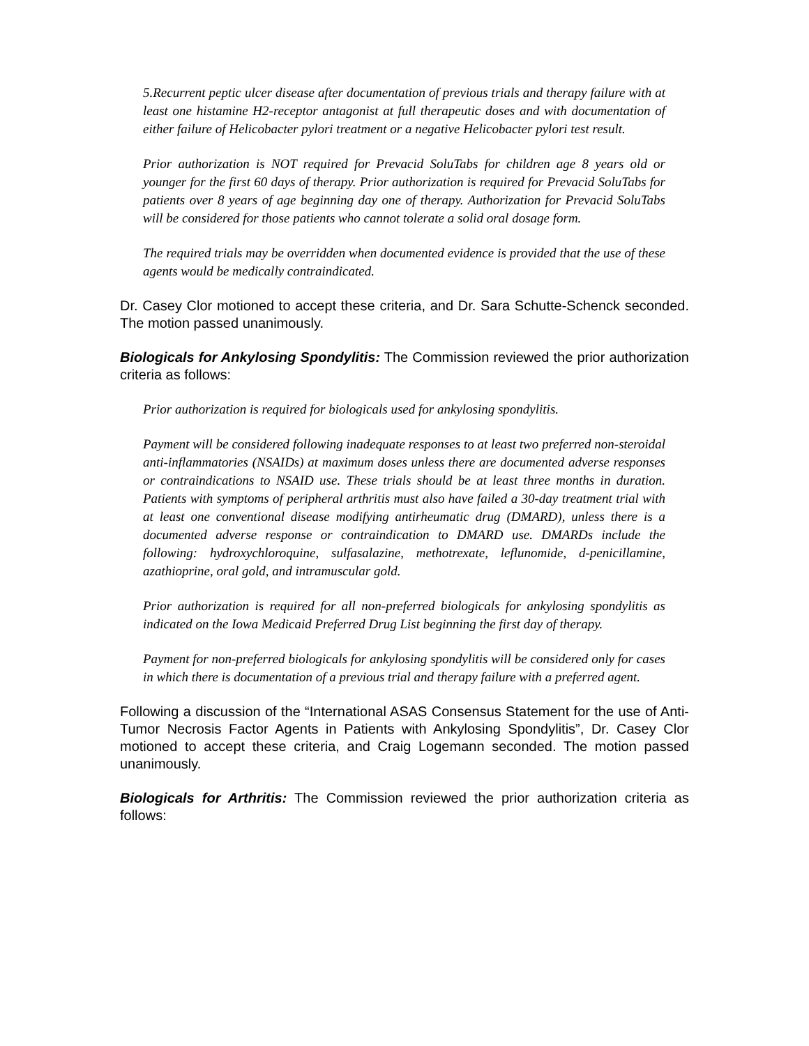5.Recurrent peptic ulcer disease after documentation of previous trials and therapy failure with at least one histamine H2-receptor antagonist at full therapeutic doses and with documentation of either failure of Helicobacter pylori treatment or a negative Helicobacter pylori test result.
Prior authorization is NOT required for Prevacid SoluTabs for children age 8 years old or younger for the first 60 days of therapy. Prior authorization is required for Prevacid SoluTabs for patients over 8 years of age beginning day one of therapy. Authorization for Prevacid SoluTabs will be considered for those patients who cannot tolerate a solid oral dosage form.
The required trials may be overridden when documented evidence is provided that the use of these agents would be medically contraindicated.
Dr. Casey Clor motioned to accept these criteria, and Dr. Sara Schutte-Schenck seconded. The motion passed unanimously.
Biologicals for Ankylosing Spondylitis: The Commission reviewed the prior authorization criteria as follows:
Prior authorization is required for biologicals used for ankylosing spondylitis.
Payment will be considered following inadequate responses to at least two preferred non-steroidal anti-inflammatories (NSAIDs) at maximum doses unless there are documented adverse responses or contraindications to NSAID use. These trials should be at least three months in duration. Patients with symptoms of peripheral arthritis must also have failed a 30-day treatment trial with at least one conventional disease modifying antirheumatic drug (DMARD), unless there is a documented adverse response or contraindication to DMARD use. DMARDs include the following: hydroxychloroquine, sulfasalazine, methotrexate, leflunomide, d-penicillamine, azathioprine, oral gold, and intramuscular gold.
Prior authorization is required for all non-preferred biologicals for ankylosing spondylitis as indicated on the Iowa Medicaid Preferred Drug List beginning the first day of therapy.
Payment for non-preferred biologicals for ankylosing spondylitis will be considered only for cases in which there is documentation of a previous trial and therapy failure with a preferred agent.
Following a discussion of the “International ASAS Consensus Statement for the use of Anti-Tumor Necrosis Factor Agents in Patients with Ankylosing Spondylitis”, Dr. Casey Clor motioned to accept these criteria, and Craig Logemann seconded. The motion passed unanimously.
Biologicals for Arthritis: The Commission reviewed the prior authorization criteria as follows: